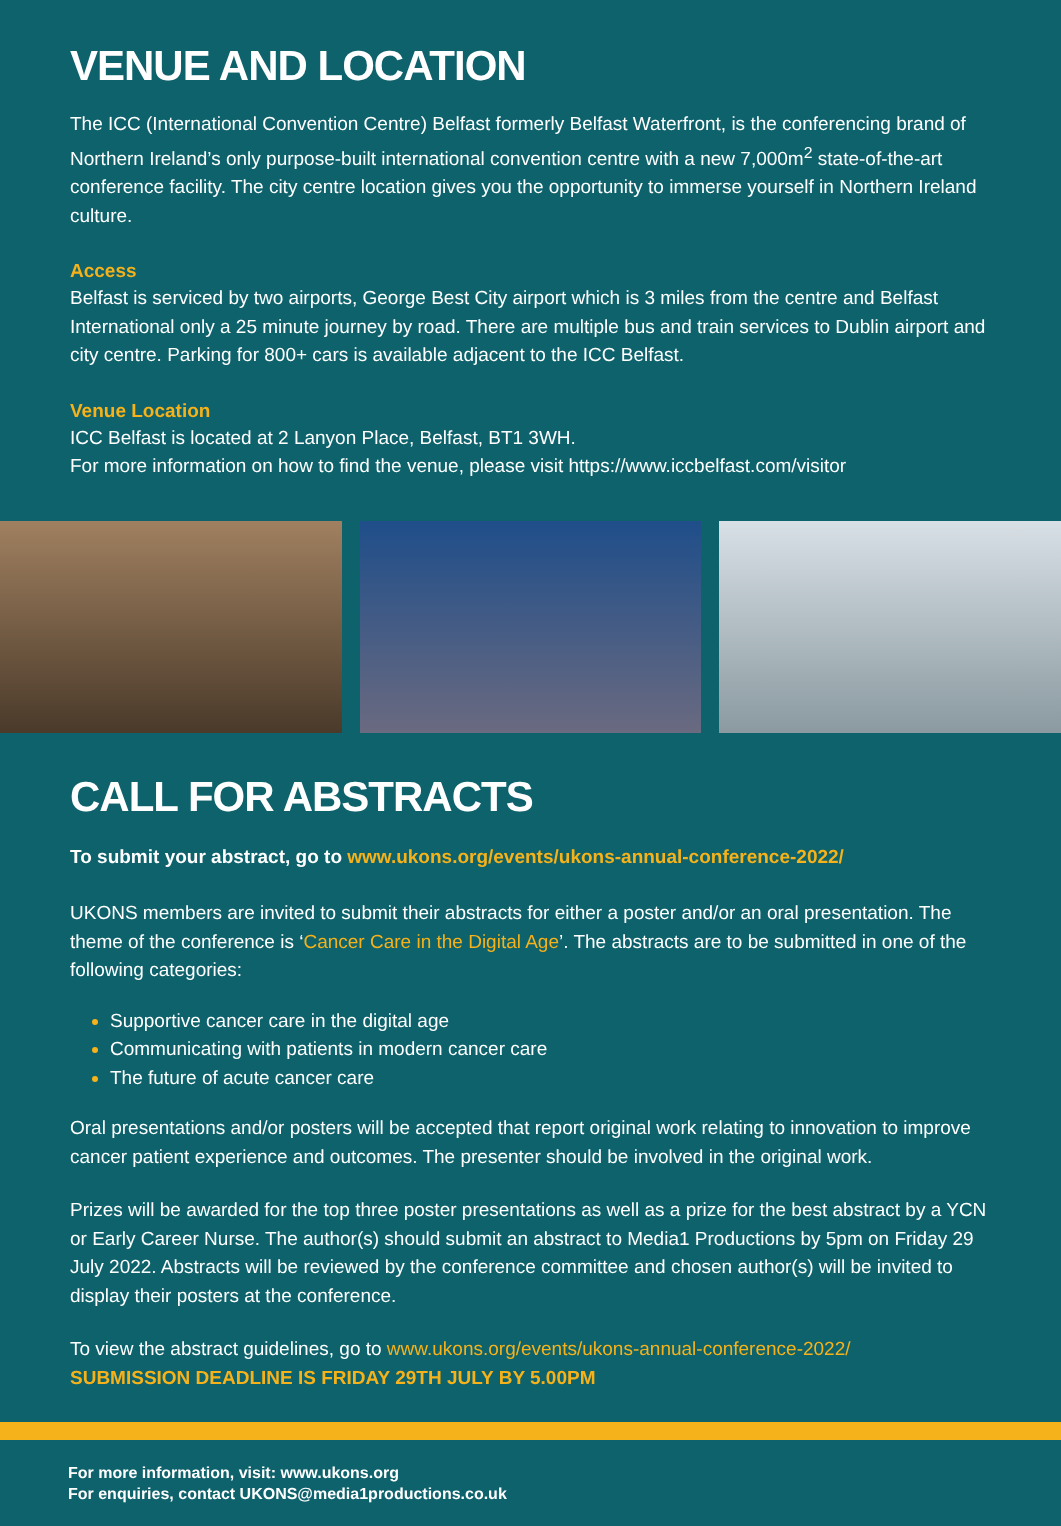VENUE AND LOCATION
The ICC (International Convention Centre) Belfast formerly Belfast Waterfront, is the conferencing brand of Northern Ireland’s only purpose-built international convention centre with a new 7,000m<sup>2</sup> state-of-the-art conference facility. The city centre location gives you the opportunity to immerse yourself in Northern Ireland culture.
Access
Belfast is serviced by two airports, George Best City airport which is 3 miles from the centre and Belfast International only a 25 minute journey by road. There are multiple bus and train services to Dublin airport and city centre. Parking for 800+ cars is available adjacent to the ICC Belfast.
Venue Location
ICC Belfast is located at 2 Lanyon Place, Belfast, BT1 3WH.
For more information on how to find the venue, please visit https://www.iccbelfast.com/visitor
CALL FOR ABSTRACTS
To submit your abstract, go to www.ukons.org/events/ukons-annual-conference-2022/
UKONS members are invited to submit their abstracts for either a poster and/or an oral presentation. The theme of the conference is ‘Cancer Care in the Digital Age’. The abstracts are to be submitted in one of the following categories:
Supportive cancer care in the digital age
Communicating with patients in modern cancer care
The future of acute cancer care
Oral presentations and/or posters will be accepted that report original work relating to innovation to improve cancer patient experience and outcomes. The presenter should be involved in the original work.
Prizes will be awarded for the top three poster presentations as well as a prize for the best abstract by a YCN or Early Career Nurse. The author(s) should submit an abstract to Media1 Productions by 5pm on Friday 29 July 2022. Abstracts will be reviewed by the conference committee and chosen author(s) will be invited to display their posters at the conference.
To view the abstract guidelines, go to www.ukons.org/events/ukons-annual-conference-2022/
SUBMISSION DEADLINE IS FRIDAY 29TH JULY BY 5.00PM
For more information, visit: www.ukons.org
For enquiries, contact UKONS@media1productions.co.uk